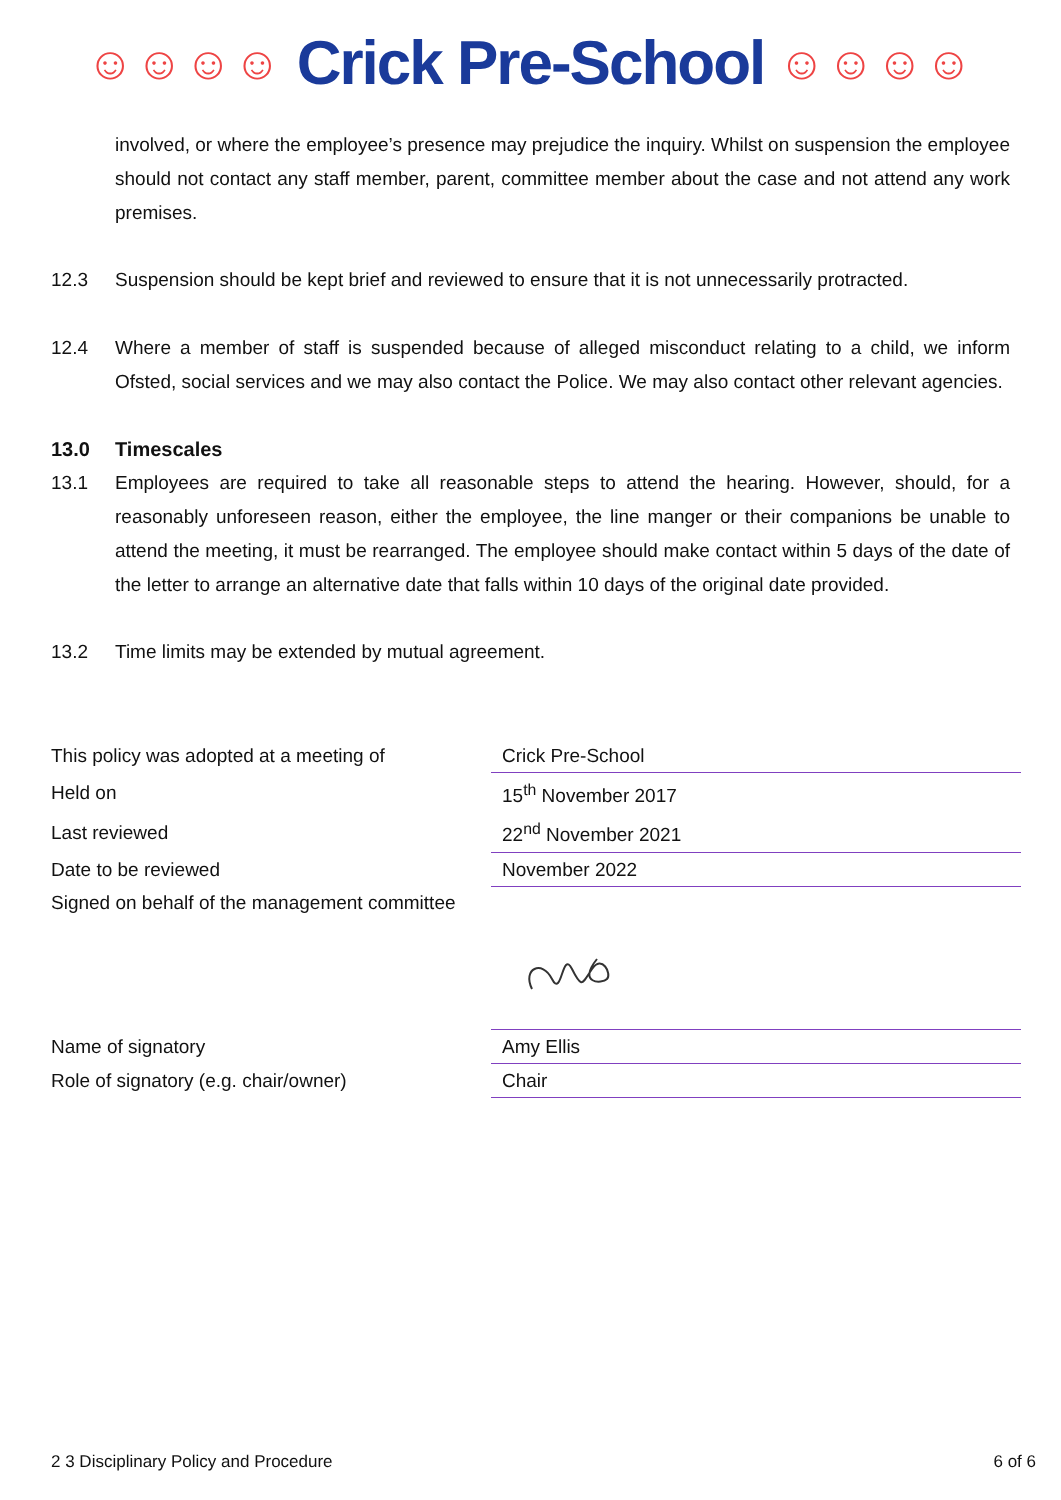☺☺☺☺ Crick Pre-School ☺☺☺☺
involved, or where the employee’s presence may prejudice the inquiry. Whilst on suspension the employee should not contact any staff member, parent, committee member about the case and not attend any work premises.
12.3 Suspension should be kept brief and reviewed to ensure that it is not unnecessarily protracted.
12.4 Where a member of staff is suspended because of alleged misconduct relating to a child, we inform Ofsted, social services and we may also contact the Police. We may also contact other relevant agencies.
13.0 Timescales
13.1 Employees are required to take all reasonable steps to attend the hearing. However, should, for a reasonably unforeseen reason, either the employee, the line manger or their companions be unable to attend the meeting, it must be rearranged. The employee should make contact within 5 days of the date of the letter to arrange an alternative date that falls within 10 days of the original date provided.
13.2 Time limits may be extended by mutual agreement.
| This policy was adopted at a meeting of | Crick Pre-School |
| Held on | 15<sup>th</sup> November 2017 |
| Last reviewed | 22<sup>nd</sup> November 2021 |
| Date to be reviewed | November 2022 |
| Signed on behalf of the management committee | |
| Name of signatory | Amy Ellis |
| Role of signatory (e.g. chair/owner) | Chair |
2 3 Disciplinary Policy and Procedure 6 of 6